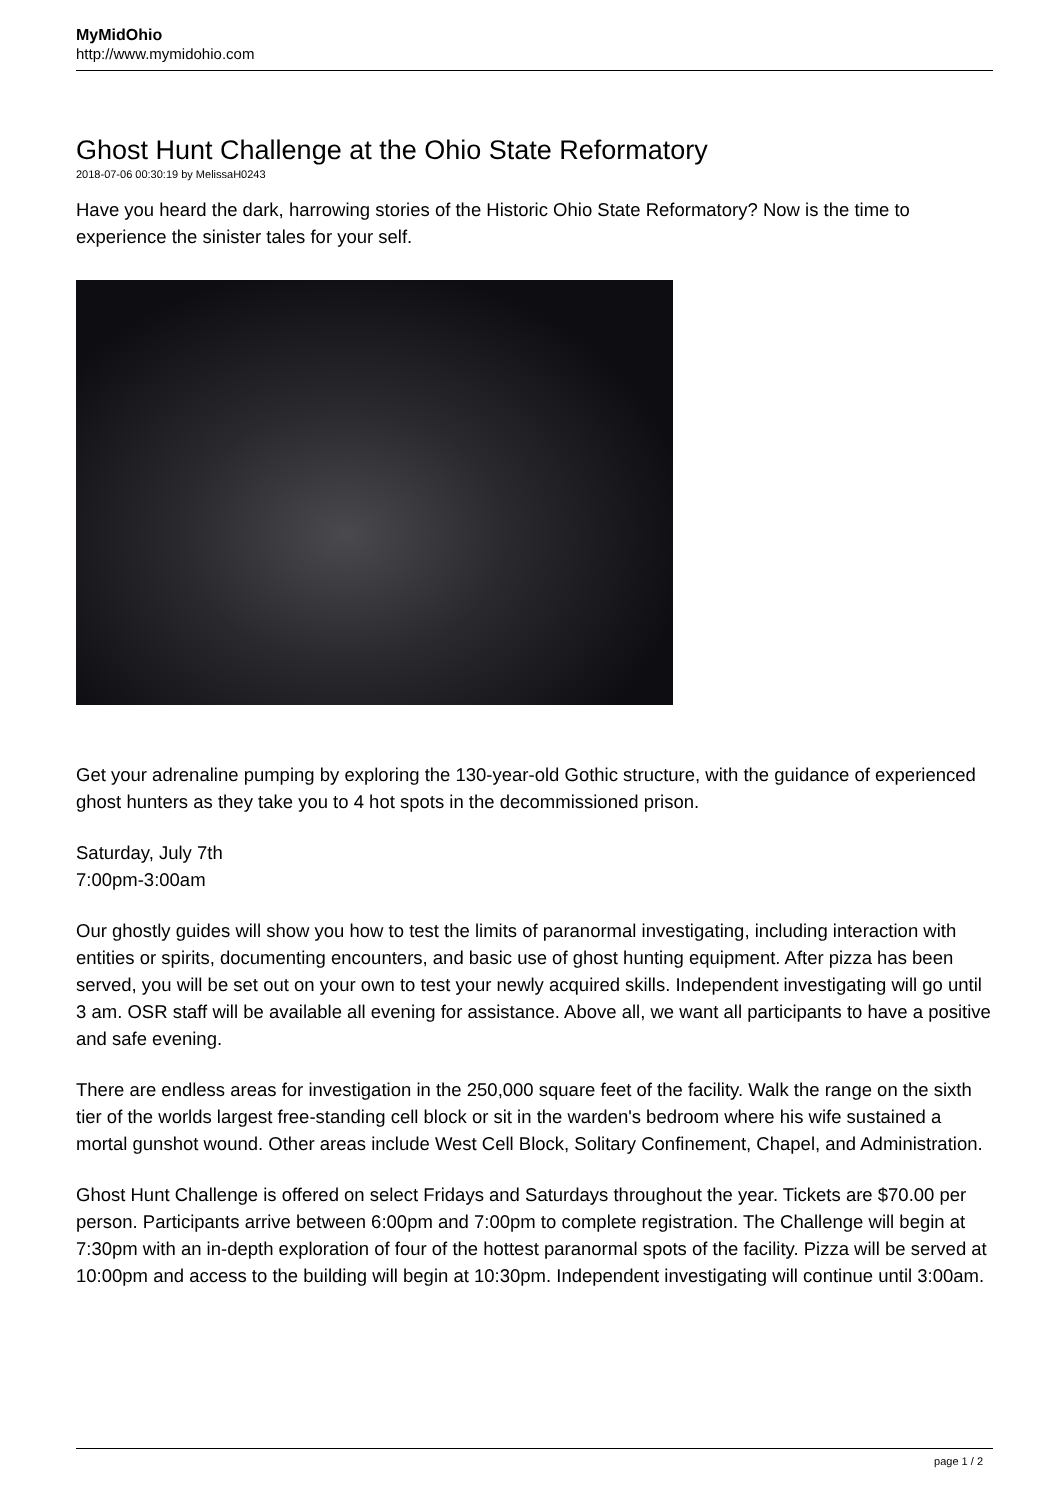MyMidOhio
http://www.mymidohio.com
Ghost Hunt Challenge at the Ohio State Reformatory
2018-07-06 00:30:19 by MelissaH0243
Have you heard the dark, harrowing stories of the Historic Ohio State Reformatory? Now is the time to experience the sinister tales for your self.
Get your adrenaline pumping by exploring the 130-year-old Gothic structure, with the guidance of experienced ghost hunters as they take you to 4 hot spots in the decommissioned prison.
Saturday, July 7th
7:00pm-3:00am
Our ghostly guides will show you how to test the limits of paranormal investigating, including interaction with entities or spirits, documenting encounters, and basic use of ghost hunting equipment. After pizza has been served, you will be set out on your own to test your newly acquired skills. Independent investigating will go until 3 am. OSR staff will be available all evening for assistance. Above all, we want all participants to have a positive and safe evening.
There are endless areas for investigation in the 250,000 square feet of the facility. Walk the range on the sixth tier of the worlds largest free-standing cell block or sit in the warden's bedroom where his wife sustained a mortal gunshot wound. Other areas include West Cell Block, Solitary Confinement, Chapel, and Administration.
Ghost Hunt Challenge is offered on select Fridays and Saturdays throughout the year. Tickets are $70.00 per person. Participants arrive between 6:00pm and 7:00pm to complete registration. The Challenge will begin at 7:30pm with an in-depth exploration of four of the hottest paranormal spots of the facility. Pizza will be served at 10:00pm and access to the building will begin at 10:30pm. Independent investigating will continue until 3:00am.
page 1 / 2